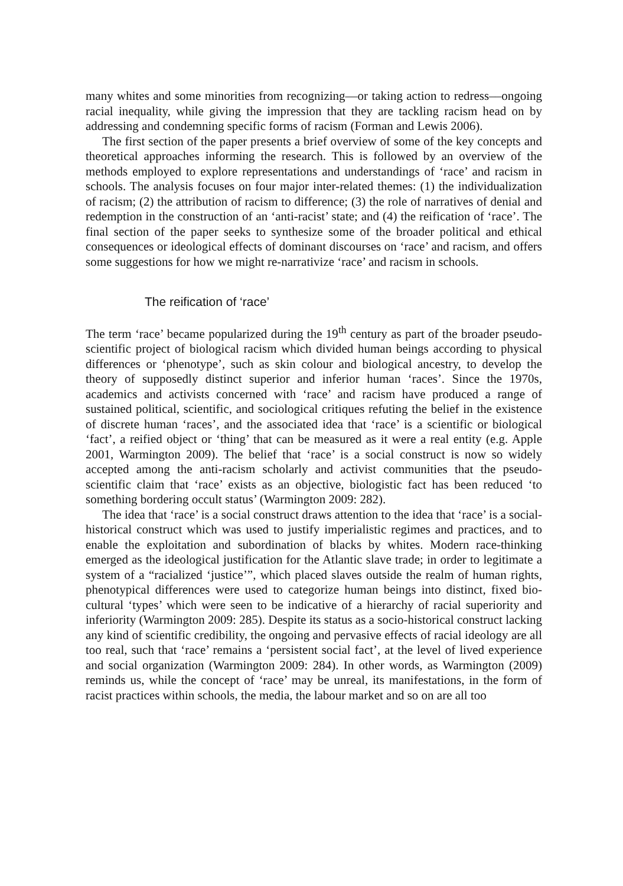many whites and some minorities from recognizing—or taking action to redress––ongoing racial inequality, while giving the impression that they are tackling racism head on by addressing and condemning specific forms of racism (Forman and Lewis 2006).
The first section of the paper presents a brief overview of some of the key concepts and theoretical approaches informing the research. This is followed by an overview of the methods employed to explore representations and understandings of ‘race’ and racism in schools. The analysis focuses on four major inter-related themes: (1) the individualization of racism; (2) the attribution of racism to difference; (3) the role of narratives of denial and redemption in the construction of an ‘anti-racist’ state; and (4) the reification of ‘race’. The final section of the paper seeks to synthesize some of the broader political and ethical consequences or ideological effects of dominant discourses on ‘race’ and racism, and offers some suggestions for how we might re-narrativize ‘race’ and racism in schools.
The reification of ‘race’
The term ‘race’ became popularized during the 19<sup>th</sup> century as part of the broader pseudo-scientific project of biological racism which divided human beings according to physical differences or ‘phenotype’, such as skin colour and biological ancestry, to develop the theory of supposedly distinct superior and inferior human ‘races’. Since the 1970s, academics and activists concerned with ‘race’ and racism have produced a range of sustained political, scientific, and sociological critiques refuting the belief in the existence of discrete human ‘races’, and the associated idea that ‘race’ is a scientific or biological ‘fact’, a reified object or ‘thing’ that can be measured as it were a real entity (e.g. Apple 2001, Warmington 2009). The belief that ‘race’ is a social construct is now so widely accepted among the anti-racism scholarly and activist communities that the pseudo-scientific claim that ‘race’ exists as an objective, biologistic fact has been reduced ‘to something bordering occult status’ (Warmington 2009: 282).
The idea that ‘race’ is a social construct draws attention to the idea that ‘race’ is a social-historical construct which was used to justify imperialistic regimes and practices, and to enable the exploitation and subordination of blacks by whites. Modern race-thinking emerged as the ideological justification for the Atlantic slave trade; in order to legitimate a system of a “racialized ‘justice’”, which placed slaves outside the realm of human rights, phenotypical differences were used to categorize human beings into distinct, fixed bio-cultural ‘types’ which were seen to be indicative of a hierarchy of racial superiority and inferiority (Warmington 2009: 285). Despite its status as a socio-historical construct lacking any kind of scientific credibility, the ongoing and pervasive effects of racial ideology are all too real, such that ‘race’ remains a ‘persistent social fact’, at the level of lived experience and social organization (Warmington 2009: 284). In other words, as Warmington (2009) reminds us, while the concept of ‘race’ may be unreal, its manifestations, in the form of racist practices within schools, the media, the labour market and so on are all too